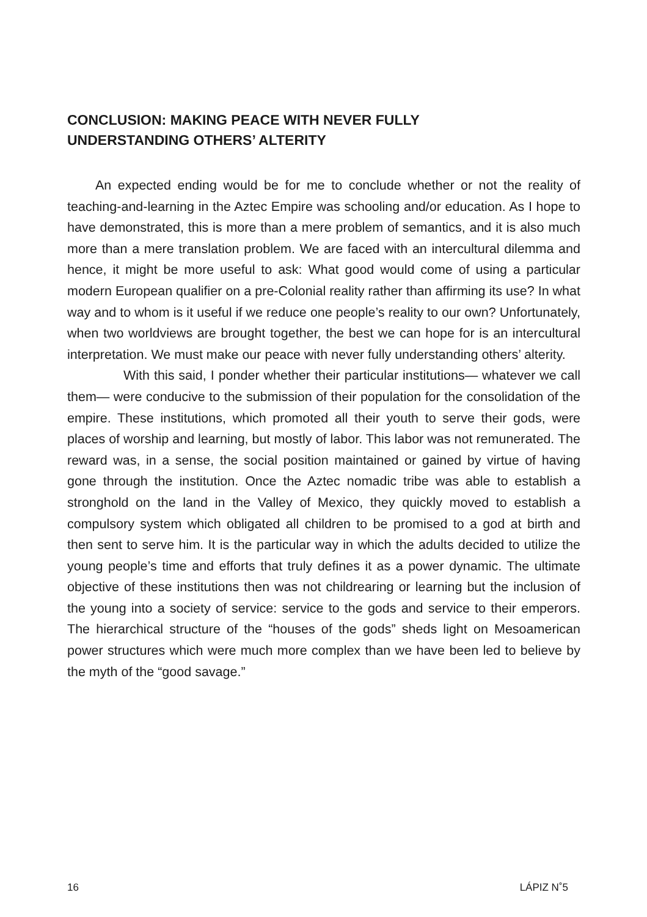CONCLUSION: MAKING PEACE WITH NEVER FULLY
UNDERSTANDING OTHERS’ ALTERITY
An expected ending would be for me to conclude whether or not the reality of teaching-and-learning in the Aztec Empire was schooling and/or education. As I hope to have demonstrated, this is more than a mere problem of semantics, and it is also much more than a mere translation problem. We are faced with an intercultural dilemma and hence, it might be more useful to ask: What good would come of using a particular modern European qualifier on a pre-Colonial reality rather than affirming its use? In what way and to whom is it useful if we reduce one people’s reality to our own? Unfortunately, when two worldviews are brought together, the best we can hope for is an intercultural interpretation. We must make our peace with never fully understanding others’ alterity.
With this said, I ponder whether their particular institutions— whatever we call them— were conducive to the submission of their population for the consolidation of the empire. These institutions, which promoted all their youth to serve their gods, were places of worship and learning, but mostly of labor. This labor was not remunerated. The reward was, in a sense, the social position maintained or gained by virtue of having gone through the institution. Once the Aztec nomadic tribe was able to establish a stronghold on the land in the Valley of Mexico, they quickly moved to establish a compulsory system which obligated all children to be promised to a god at birth and then sent to serve him. It is the particular way in which the adults decided to utilize the young people’s time and efforts that truly defines it as a power dynamic. The ultimate objective of these institutions then was not childrearing or learning but the inclusion of the young into a society of service: service to the gods and service to their emperors. The hierarchical structure of the “houses of the gods” sheds light on Mesoamerican power structures which were much more complex than we have been led to believe by the myth of the “good savage.”
16 LÁPIZ N˚5